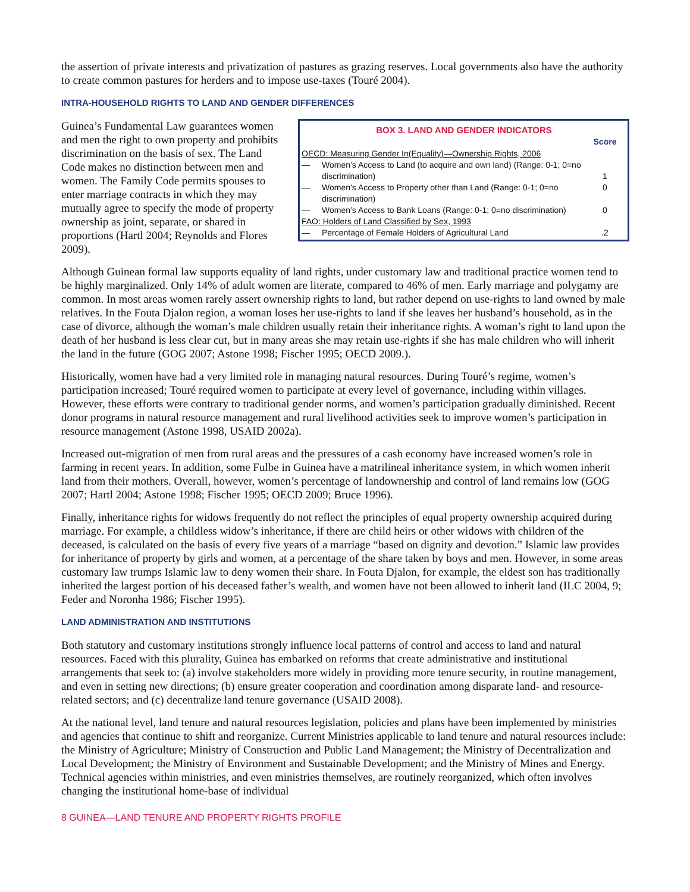the assertion of private interests and privatization of pastures as grazing reserves. Local governments also have the authority to create common pastures for herders and to impose use-taxes (Touré 2004).
INTRA-HOUSEHOLD RIGHTS TO LAND AND GENDER DIFFERENCES
BOX 3. LAND AND GENDER INDICATORS
| | | Score |
| OECD: Measuring Gender In(Equality)—Ownership Rights, 2006 | | |
| — | Women’s Access to Land (to acquire and own land) (Range: 0-1; 0=no discrimination) | 1 |
| — | Women’s Access to Property other than Land (Range: 0-1; 0=no discrimination) | 0 |
| — | Women’s Access to Bank Loans (Range: 0-1; 0=no discrimination) | 0 |
| FAO: Holders of Land Classified by Sex, 1993 | | |
| — | Percentage of Female Holders of Agricultural Land | .2 |
Guinea’s Fundamental Law guarantees women and men the right to own property and prohibits discrimination on the basis of sex. The Land Code makes no distinction between men and women. The Family Code permits spouses to enter marriage contracts in which they may mutually agree to specify the mode of property ownership as joint, separate, or shared in proportions (Hartl 2004; Reynolds and Flores 2009).
Although Guinean formal law supports equality of land rights, under customary law and traditional practice women tend to be highly marginalized. Only 14% of adult women are literate, compared to 46% of men. Early marriage and polygamy are common. In most areas women rarely assert ownership rights to land, but rather depend on use-rights to land owned by male relatives. In the Fouta Djalon region, a woman loses her use-rights to land if she leaves her husband’s household, as in the case of divorce, although the woman’s male children usually retain their inheritance rights. A woman’s right to land upon the death of her husband is less clear cut, but in many areas she may retain use-rights if she has male children who will inherit the land in the future (GOG 2007; Astone 1998; Fischer 1995; OECD 2009.).
Historically, women have had a very limited role in managing natural resources. During Touré’s regime, women’s participation increased; Touré required women to participate at every level of governance, including within villages. However, these efforts were contrary to traditional gender norms, and women’s participation gradually diminished. Recent donor programs in natural resource management and rural livelihood activities seek to improve women’s participation in resource management (Astone 1998, USAID 2002a).
Increased out-migration of men from rural areas and the pressures of a cash economy have increased women’s role in farming in recent years. In addition, some Fulbe in Guinea have a matrilineal inheritance system, in which women inherit land from their mothers. Overall, however, women’s percentage of landownership and control of land remains low (GOG 2007; Hartl 2004; Astone 1998; Fischer 1995; OECD 2009; Bruce 1996).
Finally, inheritance rights for widows frequently do not reflect the principles of equal property ownership acquired during marriage. For example, a childless widow’s inheritance, if there are child heirs or other widows with children of the deceased, is calculated on the basis of every five years of a marriage “based on dignity and devotion.” Islamic law provides for inheritance of property by girls and women, at a percentage of the share taken by boys and men. However, in some areas customary law trumps Islamic law to deny women their share. In Fouta Djalon, for example, the eldest son has traditionally inherited the largest portion of his deceased father’s wealth, and women have not been allowed to inherit land (ILC 2004, 9; Feder and Noronha 1986; Fischer 1995).
LAND ADMINISTRATION AND INSTITUTIONS
Both statutory and customary institutions strongly influence local patterns of control and access to land and natural resources. Faced with this plurality, Guinea has embarked on reforms that create administrative and institutional arrangements that seek to: (a) involve stakeholders more widely in providing more tenure security, in routine management, and even in setting new directions; (b) ensure greater cooperation and coordination among disparate land- and resource-related sectors; and (c) decentralize land tenure governance (USAID 2008).
At the national level, land tenure and natural resources legislation, policies and plans have been implemented by ministries and agencies that continue to shift and reorganize. Current Ministries applicable to land tenure and natural resources include: the Ministry of Agriculture; Ministry of Construction and Public Land Management; the Ministry of Decentralization and Local Development; the Ministry of Environment and Sustainable Development; and the Ministry of Mines and Energy. Technical agencies within ministries, and even ministries themselves, are routinely reorganized, which often involves changing the institutional home-base of individual
8 GUINEA—LAND TENURE AND PROPERTY RIGHTS PROFILE